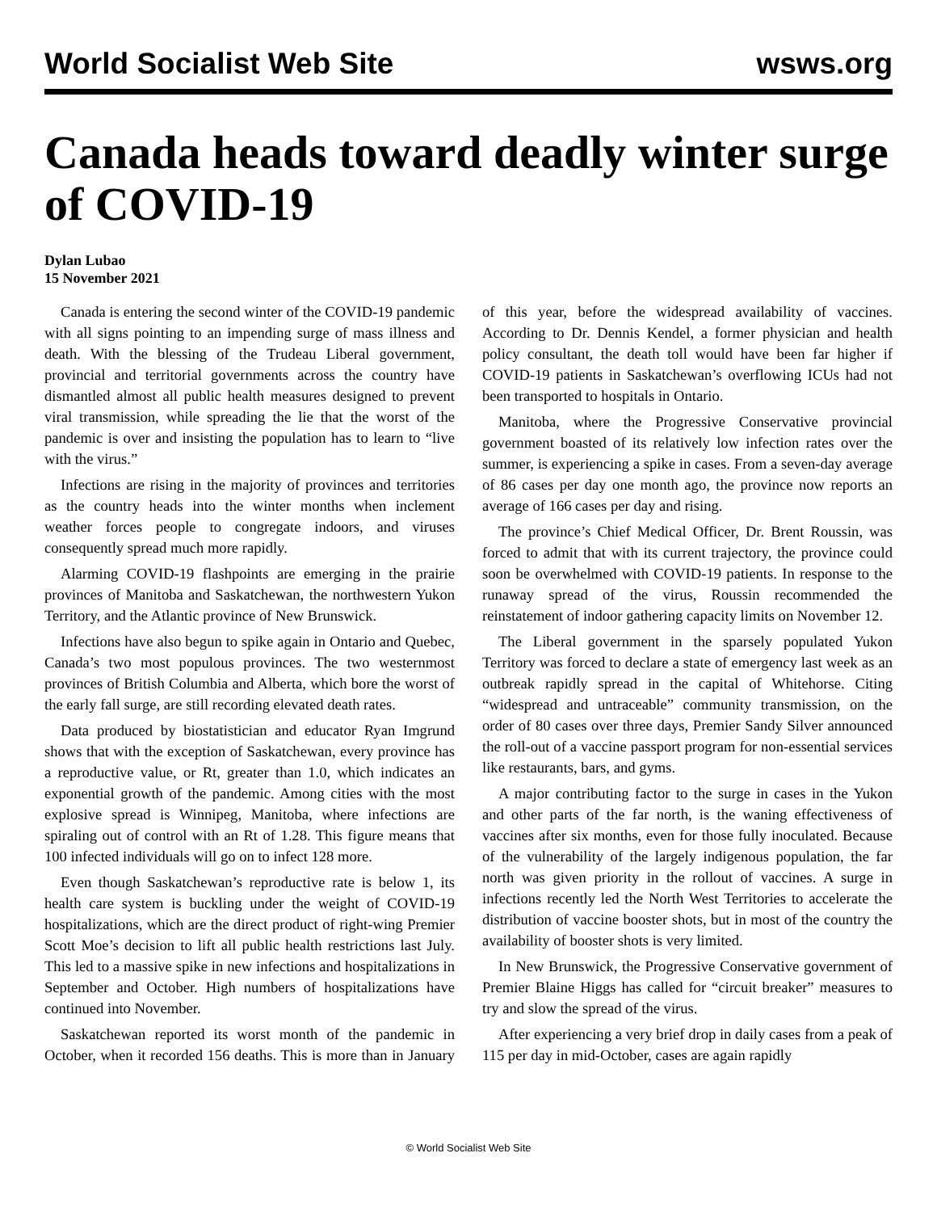World Socialist Web Site wsws.org
Canada heads toward deadly winter surge of COVID-19
Dylan Lubao
15 November 2021
Canada is entering the second winter of the COVID-19 pandemic with all signs pointing to an impending surge of mass illness and death. With the blessing of the Trudeau Liberal government, provincial and territorial governments across the country have dismantled almost all public health measures designed to prevent viral transmission, while spreading the lie that the worst of the pandemic is over and insisting the population has to learn to “live with the virus.”
Infections are rising in the majority of provinces and territories as the country heads into the winter months when inclement weather forces people to congregate indoors, and viruses consequently spread much more rapidly.
Alarming COVID-19 flashpoints are emerging in the prairie provinces of Manitoba and Saskatchewan, the northwestern Yukon Territory, and the Atlantic province of New Brunswick.
Infections have also begun to spike again in Ontario and Quebec, Canada’s two most populous provinces. The two westernmost provinces of British Columbia and Alberta, which bore the worst of the early fall surge, are still recording elevated death rates.
Data produced by biostatistician and educator Ryan Imgrund shows that with the exception of Saskatchewan, every province has a reproductive value, or Rt, greater than 1.0, which indicates an exponential growth of the pandemic. Among cities with the most explosive spread is Winnipeg, Manitoba, where infections are spiraling out of control with an Rt of 1.28. This figure means that 100 infected individuals will go on to infect 128 more.
Even though Saskatchewan’s reproductive rate is below 1, its health care system is buckling under the weight of COVID-19 hospitalizations, which are the direct product of right-wing Premier Scott Moe’s decision to lift all public health restrictions last July. This led to a massive spike in new infections and hospitalizations in September and October. High numbers of hospitalizations have continued into November.
Saskatchewan reported its worst month of the pandemic in October, when it recorded 156 deaths. This is more than in January of this year, before the widespread availability of vaccines. According to Dr. Dennis Kendel, a former physician and health policy consultant, the death toll would have been far higher if COVID-19 patients in Saskatchewan’s overflowing ICUs had not been transported to hospitals in Ontario.
Manitoba, where the Progressive Conservative provincial government boasted of its relatively low infection rates over the summer, is experiencing a spike in cases. From a seven-day average of 86 cases per day one month ago, the province now reports an average of 166 cases per day and rising.
The province’s Chief Medical Officer, Dr. Brent Roussin, was forced to admit that with its current trajectory, the province could soon be overwhelmed with COVID-19 patients. In response to the runaway spread of the virus, Roussin recommended the reinstatement of indoor gathering capacity limits on November 12.
The Liberal government in the sparsely populated Yukon Territory was forced to declare a state of emergency last week as an outbreak rapidly spread in the capital of Whitehorse. Citing “widespread and untraceable” community transmission, on the order of 80 cases over three days, Premier Sandy Silver announced the roll-out of a vaccine passport program for non-essential services like restaurants, bars, and gyms.
A major contributing factor to the surge in cases in the Yukon and other parts of the far north, is the waning effectiveness of vaccines after six months, even for those fully inoculated. Because of the vulnerability of the largely indigenous population, the far north was given priority in the rollout of vaccines. A surge in infections recently led the North West Territories to accelerate the distribution of vaccine booster shots, but in most of the country the availability of booster shots is very limited.
In New Brunswick, the Progressive Conservative government of Premier Blaine Higgs has called for “circuit breaker” measures to try and slow the spread of the virus.
After experiencing a very brief drop in daily cases from a peak of 115 per day in mid-October, cases are again rapidly
© World Socialist Web Site